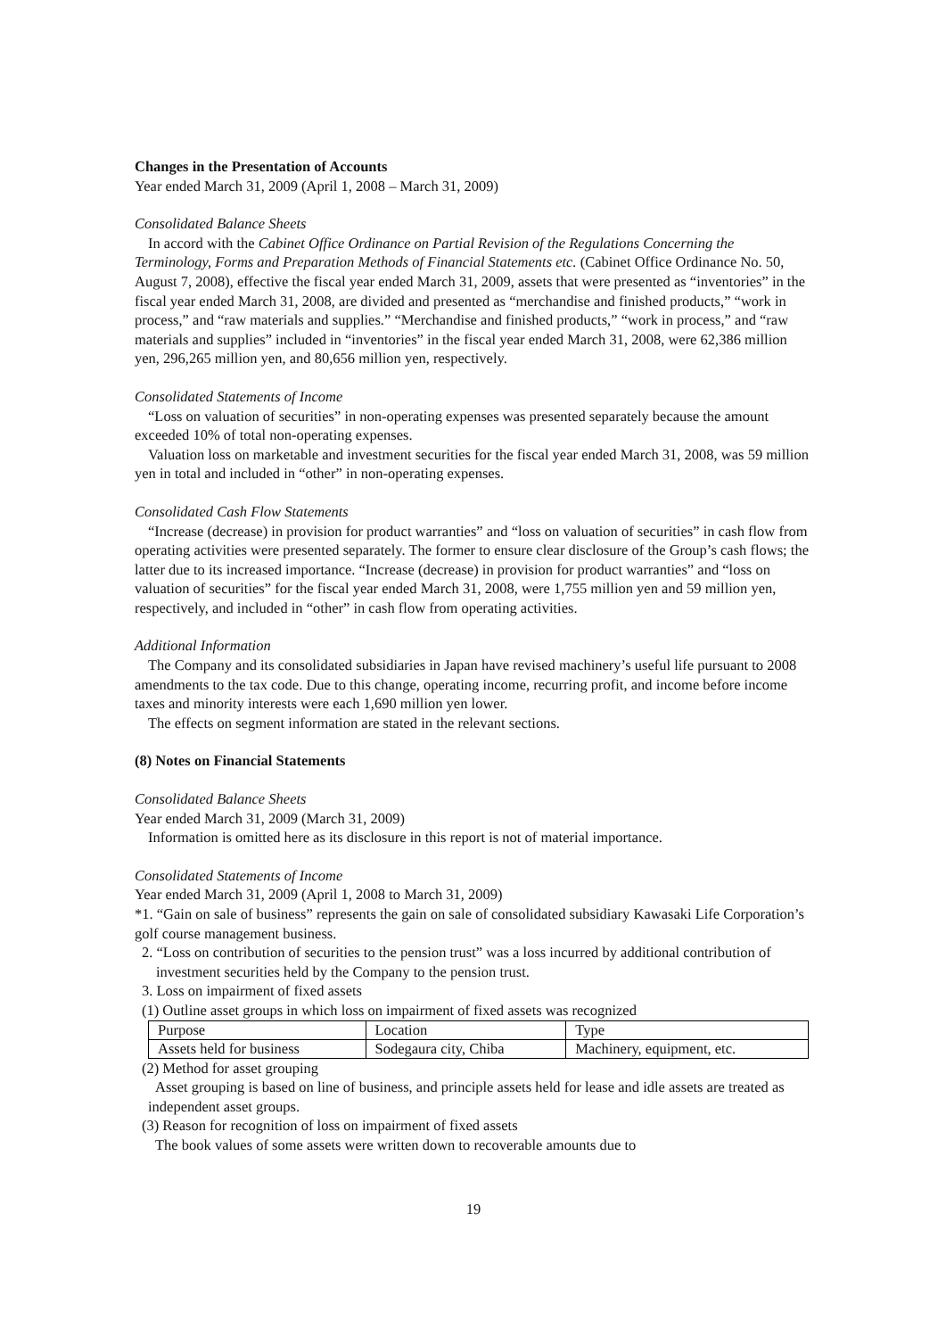Changes in the Presentation of Accounts
Year ended March 31, 2009 (April 1, 2008 – March 31, 2009)
Consolidated Balance Sheets
In accord with the Cabinet Office Ordinance on Partial Revision of the Regulations Concerning the Terminology, Forms and Preparation Methods of Financial Statements etc. (Cabinet Office Ordinance No. 50, August 7, 2008), effective the fiscal year ended March 31, 2009, assets that were presented as “inventories” in the fiscal year ended March 31, 2008, are divided and presented as “merchandise and finished products,” “work in process,” and “raw materials and supplies.” “Merchandise and finished products,” “work in process,” and “raw materials and supplies” included in “inventories” in the fiscal year ended March 31, 2008, were 62,386 million yen, 296,265 million yen, and 80,656 million yen, respectively.
Consolidated Statements of Income
“Loss on valuation of securities” in non-operating expenses was presented separately because the amount exceeded 10% of total non-operating expenses.
Valuation loss on marketable and investment securities for the fiscal year ended March 31, 2008, was 59 million yen in total and included in “other” in non-operating expenses.
Consolidated Cash Flow Statements
“Increase (decrease) in provision for product warranties” and “loss on valuation of securities” in cash flow from operating activities were presented separately. The former to ensure clear disclosure of the Group’s cash flows; the latter due to its increased importance. “Increase (decrease) in provision for product warranties” and “loss on valuation of securities” for the fiscal year ended March 31, 2008, were 1,755 million yen and 59 million yen, respectively, and included in “other” in cash flow from operating activities.
Additional Information
The Company and its consolidated subsidiaries in Japan have revised machinery’s useful life pursuant to 2008 amendments to the tax code. Due to this change, operating income, recurring profit, and income before income taxes and minority interests were each 1,690 million yen lower.
The effects on segment information are stated in the relevant sections.
(8) Notes on Financial Statements
Consolidated Balance Sheets
Year ended March 31, 2009 (March 31, 2009)
Information is omitted here as its disclosure in this report is not of material importance.
Consolidated Statements of Income
Year ended March 31, 2009 (April 1, 2008 to March 31, 2009)
*1. “Gain on sale of business” represents the gain on sale of consolidated subsidiary Kawasaki Life Corporation’s golf course management business.
2. “Loss on contribution of securities to the pension trust” was a loss incurred by additional contribution of investment securities held by the Company to the pension trust.
3. Loss on impairment of fixed assets
(1) Outline asset groups in which loss on impairment of fixed assets was recognized
| Purpose | Location | Type |
| Assets held for business | Sodegaura city, Chiba | Machinery, equipment, etc. |
(2) Method for asset grouping
Asset grouping is based on line of business, and principle assets held for lease and idle assets are treated as independent asset groups.
(3) Reason for recognition of loss on impairment of fixed assets
The book values of some assets were written down to recoverable amounts due to
19